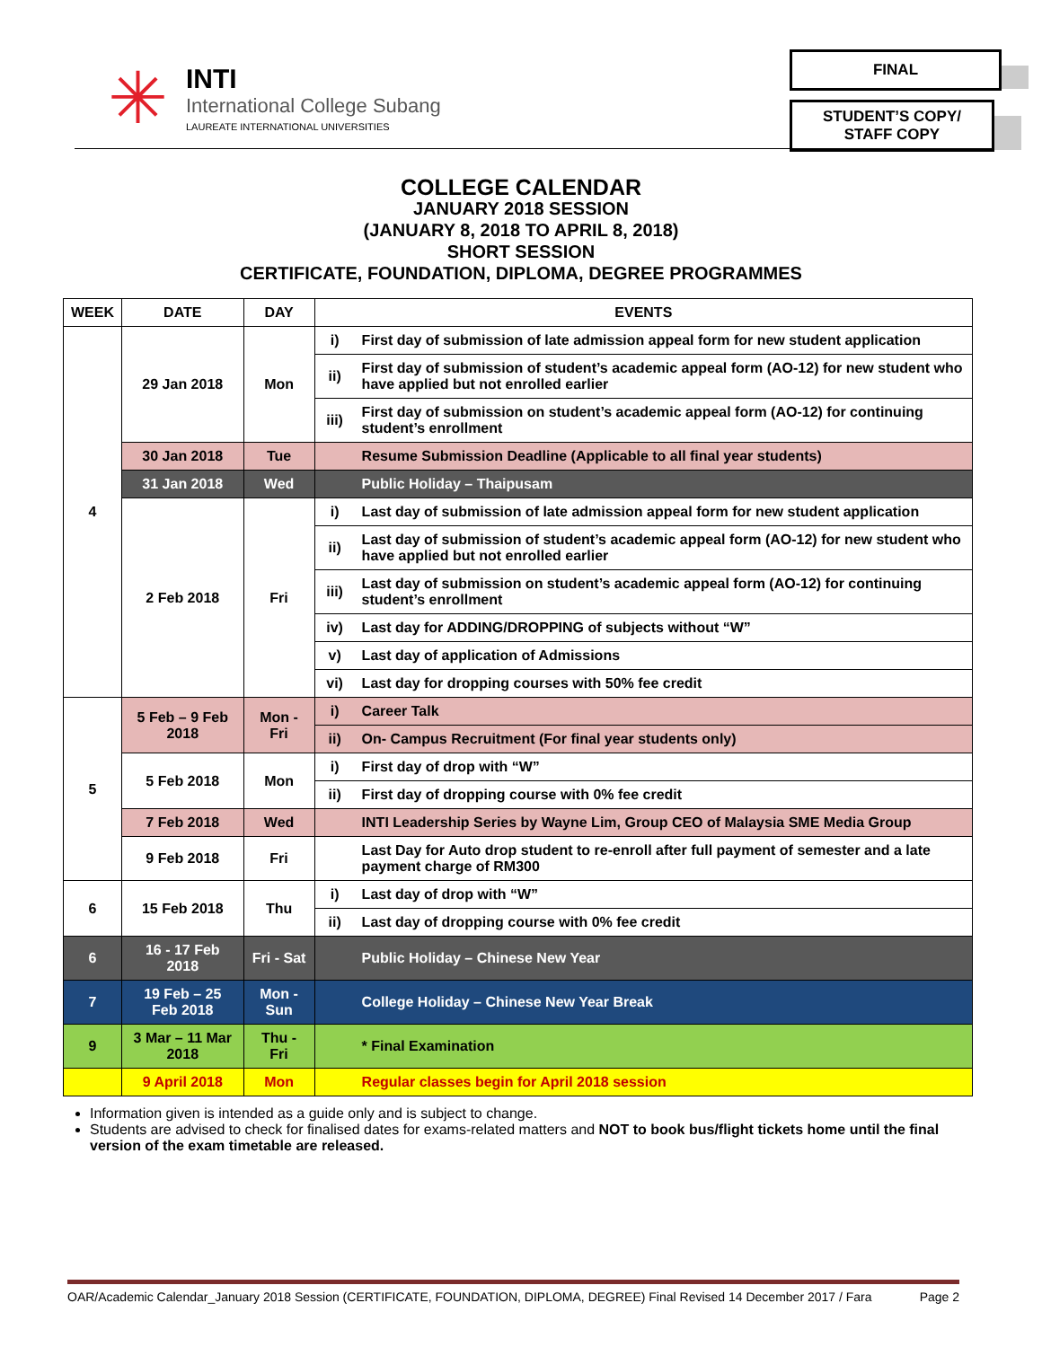✳
INTI
International College Subang
LAUREATE INTERNATIONAL UNIVERSITIES
FINAL
STUDENT’S COPY/
STAFF COPY
COLLEGE CALENDAR
JANUARY 2018 SESSION
(JANUARY 8, 2018 TO APRIL 8, 2018)
SHORT SESSION
CERTIFICATE, FOUNDATION, DIPLOMA, DEGREE PROGRAMMES
| WEEK | DATE | DAY | EVENTS | |
| --- | --- | --- | --- | --- |
| 4 | 29 Jan 2018 | Mon | i) | First day of submission of late admission appeal form for new student application |
| | | | ii) | First day of submission of student’s academic appeal form (AO-12) for new student who have applied but not enrolled earlier |
| | | | iii) | First day of submission on student’s academic appeal form (AO-12) for continuing student’s enrollment |
| | 30 Jan 2018 | Tue | | Resume Submission Deadline (Applicable to all final year students) |
| | 31 Jan 2018 | Wed | | Public Holiday – Thaipusam |
| | 2 Feb 2018 | Fri | i) | Last day of submission of late admission appeal form for new student application |
| | | | ii) | Last day of submission of student’s academic appeal form (AO-12) for new student who have applied but not enrolled earlier |
| | | | iii) | Last day of submission on student’s academic appeal form (AO-12) for continuing student’s enrollment |
| | | | iv) | Last day for ADDING/DROPPING of subjects without “W” |
| | | | v) | Last day of application of Admissions |
| | | | vi) | Last day for dropping courses with 50% fee credit |
| 5 | 5 Feb – 9 Feb 2018 | Mon - Fri | i) | Career Talk |
| | | | ii) | On- Campus Recruitment (For final year students only) |
| | 5 Feb 2018 | Mon | i) | First day of drop with “W” |
| | | | ii) | First day of dropping course with 0% fee credit |
| | 7 Feb 2018 | Wed | | INTI Leadership Series by Wayne Lim, Group CEO of Malaysia SME Media Group |
| | 9 Feb 2018 | Fri | | Last Day for Auto drop student to re-enroll after full payment of semester and a late payment charge of RM300 |
| 6 | 15 Feb 2018 | Thu | i) | Last day of drop with “W” |
| | | | ii) | Last day of dropping course with 0% fee credit |
| 6 | 16 - 17 Feb 2018 | Fri - Sat | | Public Holiday – Chinese New Year |
| 7 | 19 Feb – 25 Feb 2018 | Mon - Sun | | College Holiday – Chinese New Year Break |
| 9 | 3 Mar – 11 Mar 2018 | Thu - Fri | | * Final Examination |
| | 9 April 2018 | Mon | | Regular classes begin for April 2018 session |
Information given is intended as a guide only and is subject to change.
Students are advised to check for finalised dates for exams-related matters and NOT to book bus/flight tickets home until the final version of the exam timetable are released.
OAR/Academic Calendar_January 2018 Session (CERTIFICATE, FOUNDATION, DIPLOMA, DEGREE) Final Revised 14 December 2017 / Fara Page 2